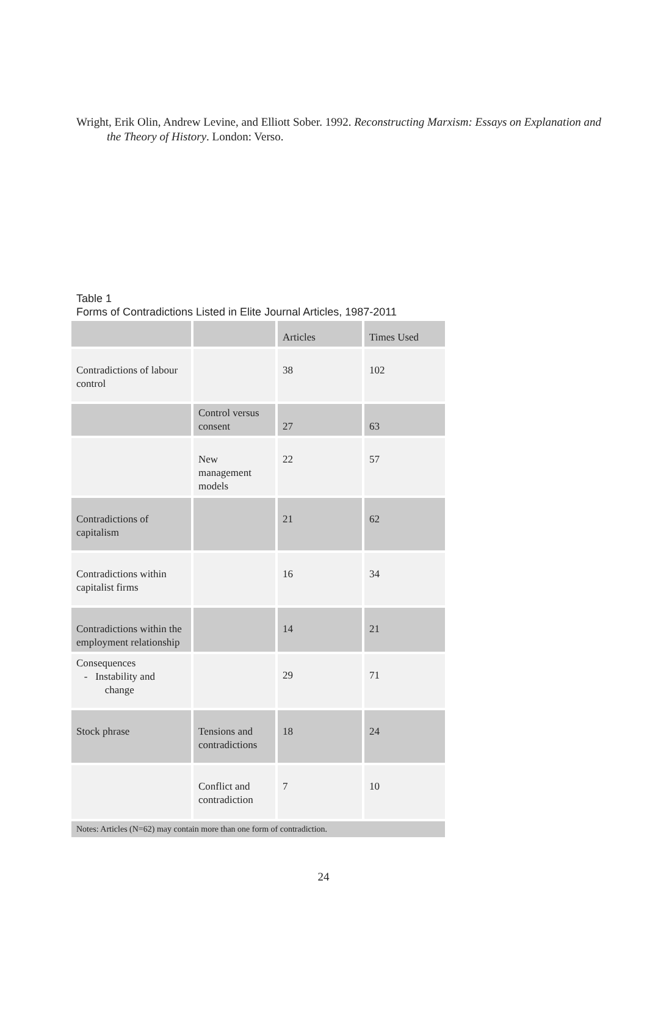Wright, Erik Olin, Andrew Levine, and Elliott Sober. 1992. Reconstructing Marxism: Essays on Explanation and the Theory of History. London: Verso.
Table 1
Forms of Contradictions Listed in Elite Journal Articles, 1987-2011
| | | Articles | Times Used |
| Contradictions of labour control | | 38 | 102 |
| | Control versus consent | 27 | 63 |
| | New management models | 22 | 57 |
| Contradictions of capitalism | | 21 | 62 |
| Contradictions within capitalist firms | | 16 | 34 |
| Contradictions within the employment relationship | | 14 | 21 |
| Consequences - Instability and change | | 29 | 71 |
| Stock phrase | Tensions and contradictions | 18 | 24 |
| | Conflict and contradiction | 7 | 10 |
| Notes: Articles (N=62) may contain more than one form of contradiction. | | | |
24